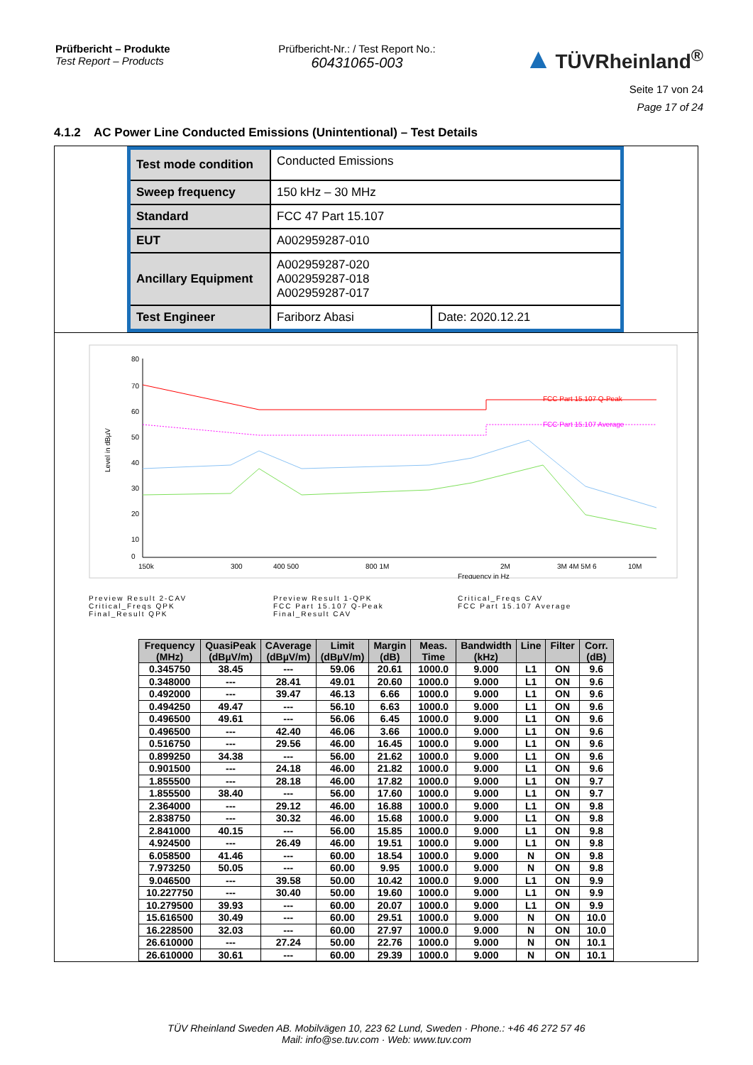Prüfbericht – Produkte
Test Report – Products
Prüfbericht-Nr.: / Test Report No.:
60431065-003
▲ TÜVRheinland<sup>®</sup>
Seite 17 von 24
Page 17 of 24
4.1.2 AC Power Line Conducted Emissions (Unintentional) – Test Details
| Test mode condition | Conducted Emissions | |
| Sweep frequency | 150 kHz – 30 MHz | |
| Standard | FCC 47 Part 15.107 | |
| EUT | A002959287-010 | |
| Ancillary Equipment | A002959287-020 A002959287-018 A002959287-017 | |
| Test Engineer | Fariborz Abasi | Date: 2020.12.21 |
80
70
60
50
40
30
20
10
0
Level in dBµV
FCC Part 15.107 Q-Peak
FCC Part 15.107 Average
150k
300
400 500
800 1M
2M
3M 4M 5M 6
10M
Frequency in Hz
Preview Result 2-CAV
Critical_Freqs QPK
Final_Result QPK
Preview Result 1-QPK
FCC Part 15.107 Q-Peak
Final_Result CAV
Critical_Freqs CAV
FCC Part 15.107 Average
| Frequency (MHz) | QuasiPeak (dBµV/m) | CAverage (dBµV/m) | Limit (dBµV/m) | Margin (dB) | Meas. Time | Bandwidth (kHz) | Line | Filter | Corr. (dB) |
| --- | --- | --- | --- | --- | --- | --- | --- | --- | --- |
| 0.345750 | 38.45 | --- | 59.06 | 20.61 | 1000.0 | 9.000 | L1 | ON | 9.6 |
| 0.348000 | --- | 28.41 | 49.01 | 20.60 | 1000.0 | 9.000 | L1 | ON | 9.6 |
| 0.492000 | --- | 39.47 | 46.13 | 6.66 | 1000.0 | 9.000 | L1 | ON | 9.6 |
| 0.494250 | 49.47 | --- | 56.10 | 6.63 | 1000.0 | 9.000 | L1 | ON | 9.6 |
| 0.496500 | 49.61 | --- | 56.06 | 6.45 | 1000.0 | 9.000 | L1 | ON | 9.6 |
| 0.496500 | --- | 42.40 | 46.06 | 3.66 | 1000.0 | 9.000 | L1 | ON | 9.6 |
| 0.516750 | --- | 29.56 | 46.00 | 16.45 | 1000.0 | 9.000 | L1 | ON | 9.6 |
| 0.899250 | 34.38 | --- | 56.00 | 21.62 | 1000.0 | 9.000 | L1 | ON | 9.6 |
| 0.901500 | --- | 24.18 | 46.00 | 21.82 | 1000.0 | 9.000 | L1 | ON | 9.6 |
| 1.855500 | --- | 28.18 | 46.00 | 17.82 | 1000.0 | 9.000 | L1 | ON | 9.7 |
| 1.855500 | 38.40 | --- | 56.00 | 17.60 | 1000.0 | 9.000 | L1 | ON | 9.7 |
| 2.364000 | --- | 29.12 | 46.00 | 16.88 | 1000.0 | 9.000 | L1 | ON | 9.8 |
| 2.838750 | --- | 30.32 | 46.00 | 15.68 | 1000.0 | 9.000 | L1 | ON | 9.8 |
| 2.841000 | 40.15 | --- | 56.00 | 15.85 | 1000.0 | 9.000 | L1 | ON | 9.8 |
| 4.924500 | --- | 26.49 | 46.00 | 19.51 | 1000.0 | 9.000 | L1 | ON | 9.8 |
| 6.058500 | 41.46 | --- | 60.00 | 18.54 | 1000.0 | 9.000 | N | ON | 9.8 |
| 7.973250 | 50.05 | --- | 60.00 | 9.95 | 1000.0 | 9.000 | N | ON | 9.8 |
| 9.046500 | --- | 39.58 | 50.00 | 10.42 | 1000.0 | 9.000 | L1 | ON | 9.9 |
| 10.227750 | --- | 30.40 | 50.00 | 19.60 | 1000.0 | 9.000 | L1 | ON | 9.9 |
| 10.279500 | 39.93 | --- | 60.00 | 20.07 | 1000.0 | 9.000 | L1 | ON | 9.9 |
| 15.616500 | 30.49 | --- | 60.00 | 29.51 | 1000.0 | 9.000 | N | ON | 10.0 |
| 16.228500 | 32.03 | --- | 60.00 | 27.97 | 1000.0 | 9.000 | N | ON | 10.0 |
| 26.610000 | --- | 27.24 | 50.00 | 22.76 | 1000.0 | 9.000 | N | ON | 10.1 |
| 26.610000 | 30.61 | --- | 60.00 | 29.39 | 1000.0 | 9.000 | N | ON | 10.1 |
TÜV Rheinland Sweden AB. Mobilvägen 10, 223 62 Lund, Sweden · Phone.: +46 46 272 57 46
Mail: info@se.tuv.com · Web: www.tuv.com